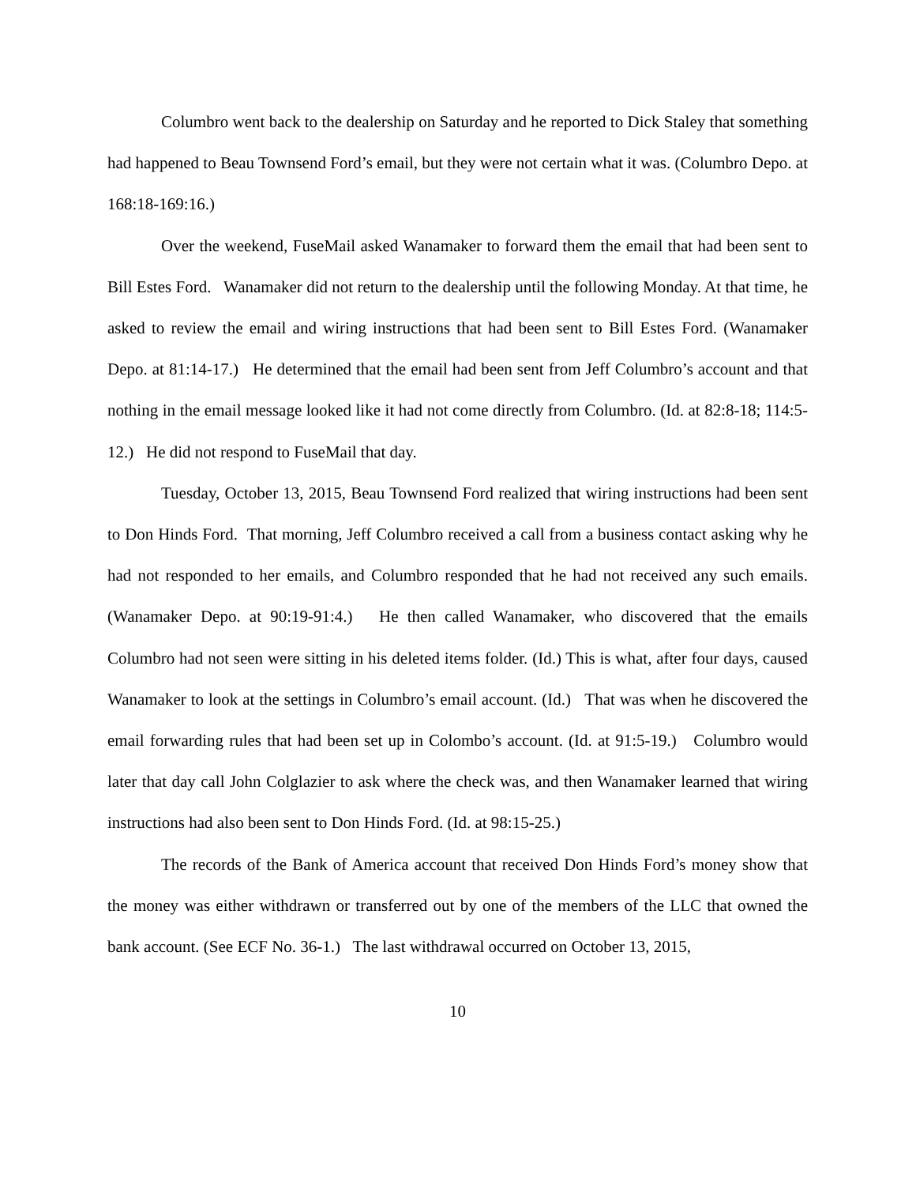Columbro went back to the dealership on Saturday and he reported to Dick Staley that something had happened to Beau Townsend Ford’s email, but they were not certain what it was. (Columbro Depo. at 168:18-169:16.)
Over the weekend, FuseMail asked Wanamaker to forward them the email that had been sent to Bill Estes Ford. Wanamaker did not return to the dealership until the following Monday. At that time, he asked to review the email and wiring instructions that had been sent to Bill Estes Ford. (Wanamaker Depo. at 81:14-17.) He determined that the email had been sent from Jeff Columbro’s account and that nothing in the email message looked like it had not come directly from Columbro. (Id. at 82:8-18; 114:5-12.) He did not respond to FuseMail that day.
Tuesday, October 13, 2015, Beau Townsend Ford realized that wiring instructions had been sent to Don Hinds Ford. That morning, Jeff Columbro received a call from a business contact asking why he had not responded to her emails, and Columbro responded that he had not received any such emails. (Wanamaker Depo. at 90:19-91:4.) He then called Wanamaker, who discovered that the emails Columbro had not seen were sitting in his deleted items folder. (Id.) This is what, after four days, caused Wanamaker to look at the settings in Columbro’s email account. (Id.) That was when he discovered the email forwarding rules that had been set up in Colombo’s account. (Id. at 91:5-19.) Columbro would later that day call John Colglazier to ask where the check was, and then Wanamaker learned that wiring instructions had also been sent to Don Hinds Ford. (Id. at 98:15-25.)
The records of the Bank of America account that received Don Hinds Ford’s money show that the money was either withdrawn or transferred out by one of the members of the LLC that owned the bank account. (See ECF No. 36-1.) The last withdrawal occurred on October 13, 2015,
10